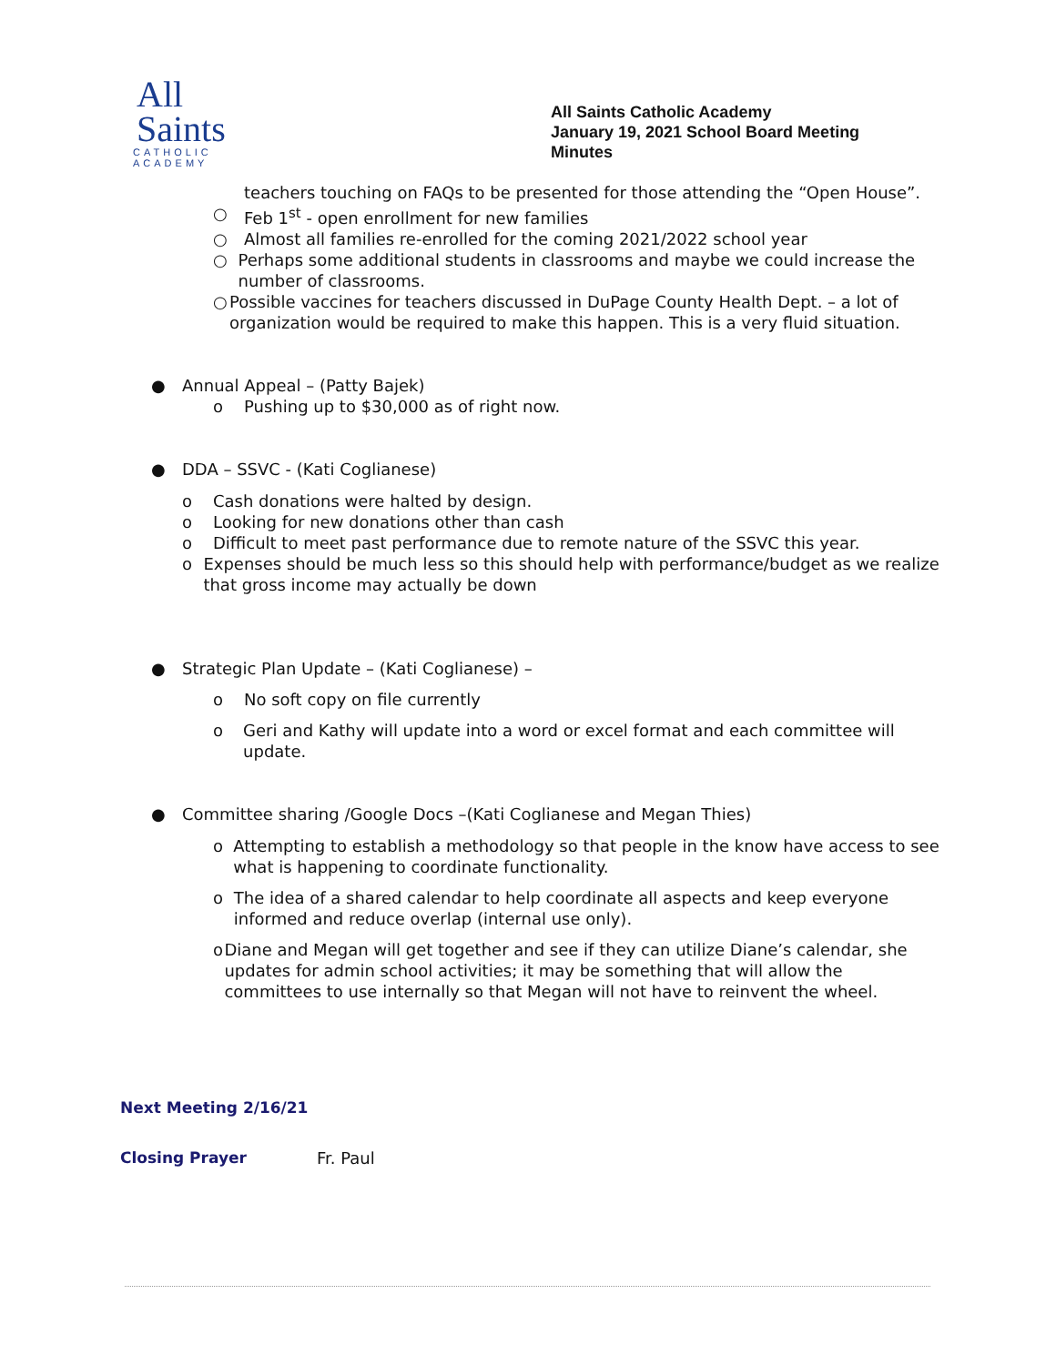All
Saints
CATHOLIC
ACADEMY
All Saints Catholic Academy
January 19, 2021 School Board Meeting
Minutes
teachers touching on FAQs to be presented for those attending the “Open House”.
○ Feb 1<sup>st</sup> - open enrollment for new families
○ Almost all families re-enrolled for the coming 2021/2022 school year
○ Perhaps some additional students in classrooms and maybe we could increase the number of classrooms.
○ Possible vaccines for teachers discussed in DuPage County Health Dept. – a lot of organization would be required to make this happen. This is a very fluid situation.
● Annual Appeal – (Patty Bajek)
o Pushing up to $30,000 as of right now.
● DDA – SSVC - (Kati Coglianese)
o Cash donations were halted by design.
o Looking for new donations other than cash
o Difficult to meet past performance due to remote nature of the SSVC this year.
o Expenses should be much less so this should help with performance/budget as we realize that gross income may actually be down
● Strategic Plan Update – (Kati Coglianese) –
o No soft copy on file currently
o Geri and Kathy will update into a word or excel format and each committee will update.
● Committee sharing /Google Docs –(Kati Coglianese and Megan Thies)
o Attempting to establish a methodology so that people in the know have access to see what is happening to coordinate functionality.
o The idea of a shared calendar to help coordinate all aspects and keep everyone informed and reduce overlap (internal use only).
o Diane and Megan will get together and see if they can utilize Diane’s calendar, she updates for admin school activities; it may be something that will allow the committees to use internally so that Megan will not have to reinvent the wheel.
Next Meeting 2/16/21
Closing Prayer Fr. Paul